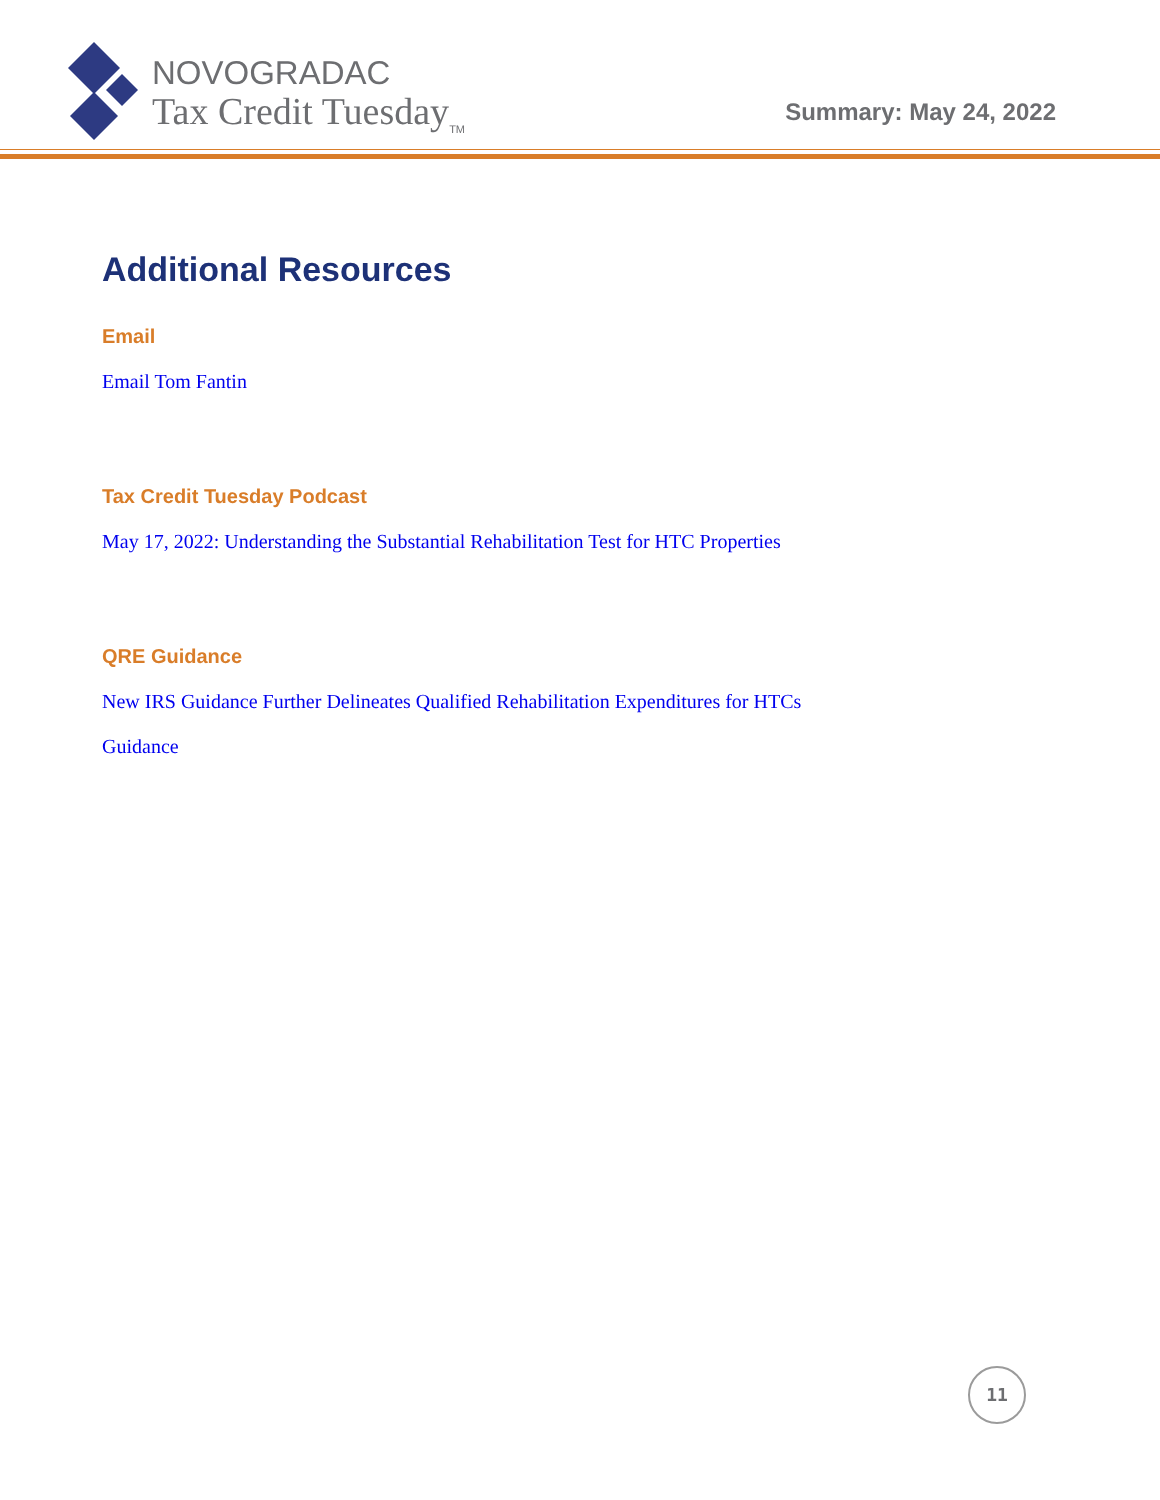NOVOGRADAC
Tax Credit Tuesday<sub>TM</sub>
Summary: May 24, 2022
Additional Resources
Email
Email Tom Fantin
Tax Credit Tuesday Podcast
May 17, 2022: Understanding the Substantial Rehabilitation Test for HTC Properties
QRE Guidance
New IRS Guidance Further Delineates Qualified Rehabilitation Expenditures for HTCs
Guidance
11